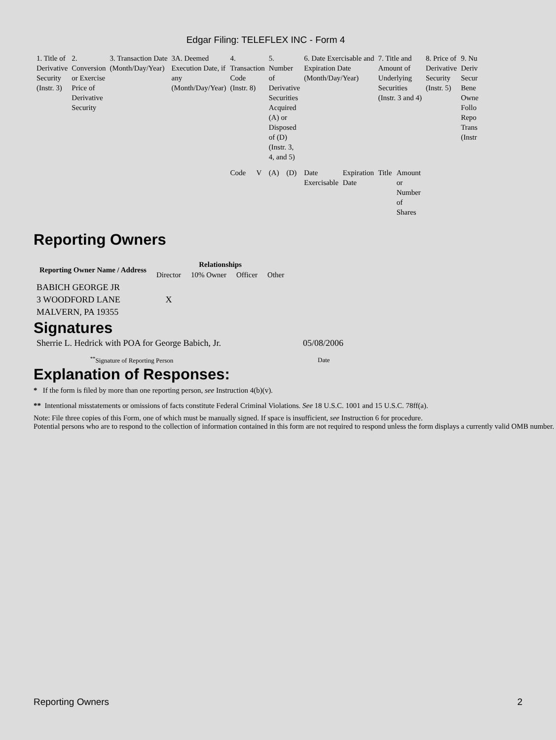Edgar Filing: TELEFLEX INC - Form 4
| 1. Title of Derivative Security (Instr. 3) | 2. Conversion or Exercise Price of Derivative Security | 3. Transaction Date (Month/Day/Year) | 3A. Deemed Execution Date, if any (Month/Day/Year) | 4. Transaction Code (Instr. 8) | | 5. Number of Derivative Securities Acquired (A) or Disposed of (D) (Instr. 3, 4, and 5) | | 6. Date Exercisable and Expiration Date (Month/Day/Year) | | 7. Title and Amount of Underlying Securities (Instr. 3 and 4) | | 8. Price of Derivative Security (Instr. 5) | 9. Nu Deriv Secur Bene Owne Follo Repo Trans (Instr |
| | | | | Code | V | (A) | (D) | Date Exercisable | Expiration Date | Title | Amount or Number of Shares | | |
Reporting Owners
| Reporting Owner Name / Address | Relationships | | | |
| --- | --- | --- | --- | --- |
| | Director | 10% Owner | Officer | Other |
| BABICH GEORGE JR 3 WOODFORD LANE MALVERN, PA 19355 | X | | | |
Signatures
| Sherrie L. Hedrick with POA for George Babich, Jr. | 05/08/2006 |
| <sup>**</sup> Signature of Reporting Person | Date |
Explanation of Responses:
* If the form is filed by more than one reporting person, see Instruction 4(b)(v).
** Intentional misstatements or omissions of facts constitute Federal Criminal Violations. See 18 U.S.C. 1001 and 15 U.S.C. 78ff(a).
Note: File three copies of this Form, one of which must be manually signed. If space is insufficient, see Instruction 6 for procedure.
Potential persons who are to respond to the collection of information contained in this form are not required to respond unless the form displays a currently valid OMB number.
Reporting Owners 2